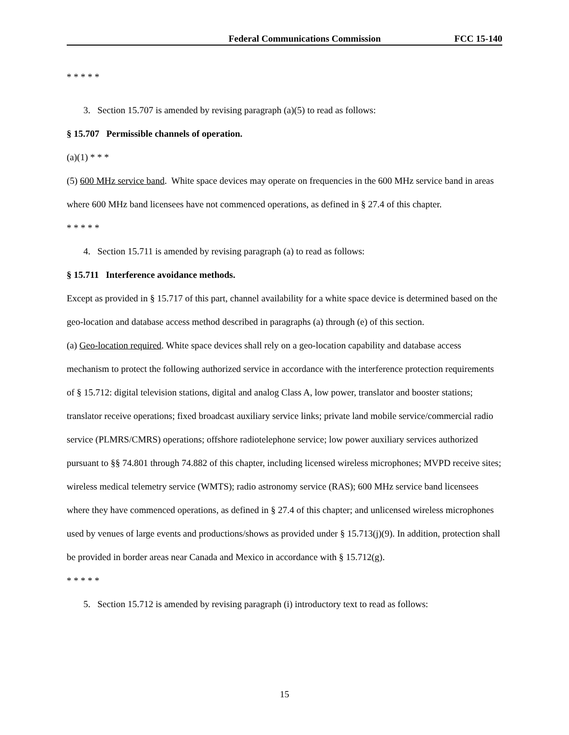Federal Communications Commission FCC 15-140
* * * * *
3. Section 15.707 is amended by revising paragraph (a)(5) to read as follows:
§ 15.707 Permissible channels of operation.
(a)(1) * * *
(5) 600 MHz service band. White space devices may operate on frequencies in the 600 MHz service band in areas where 600 MHz band licensees have not commenced operations, as defined in § 27.4 of this chapter.
* * * * *
4. Section 15.711 is amended by revising paragraph (a) to read as follows:
§ 15.711 Interference avoidance methods.
Except as provided in § 15.717 of this part, channel availability for a white space device is determined based on the geo-location and database access method described in paragraphs (a) through (e) of this section.
(a) Geo-location required. White space devices shall rely on a geo-location capability and database access mechanism to protect the following authorized service in accordance with the interference protection requirements of § 15.712: digital television stations, digital and analog Class A, low power, translator and booster stations; translator receive operations; fixed broadcast auxiliary service links; private land mobile service/commercial radio service (PLMRS/CMRS) operations; offshore radiotelephone service; low power auxiliary services authorized pursuant to §§ 74.801 through 74.882 of this chapter, including licensed wireless microphones; MVPD receive sites; wireless medical telemetry service (WMTS); radio astronomy service (RAS); 600 MHz service band licensees where they have commenced operations, as defined in § 27.4 of this chapter; and unlicensed wireless microphones used by venues of large events and productions/shows as provided under § 15.713(j)(9). In addition, protection shall be provided in border areas near Canada and Mexico in accordance with § 15.712(g).
* * * * *
5. Section 15.712 is amended by revising paragraph (i) introductory text to read as follows:
15